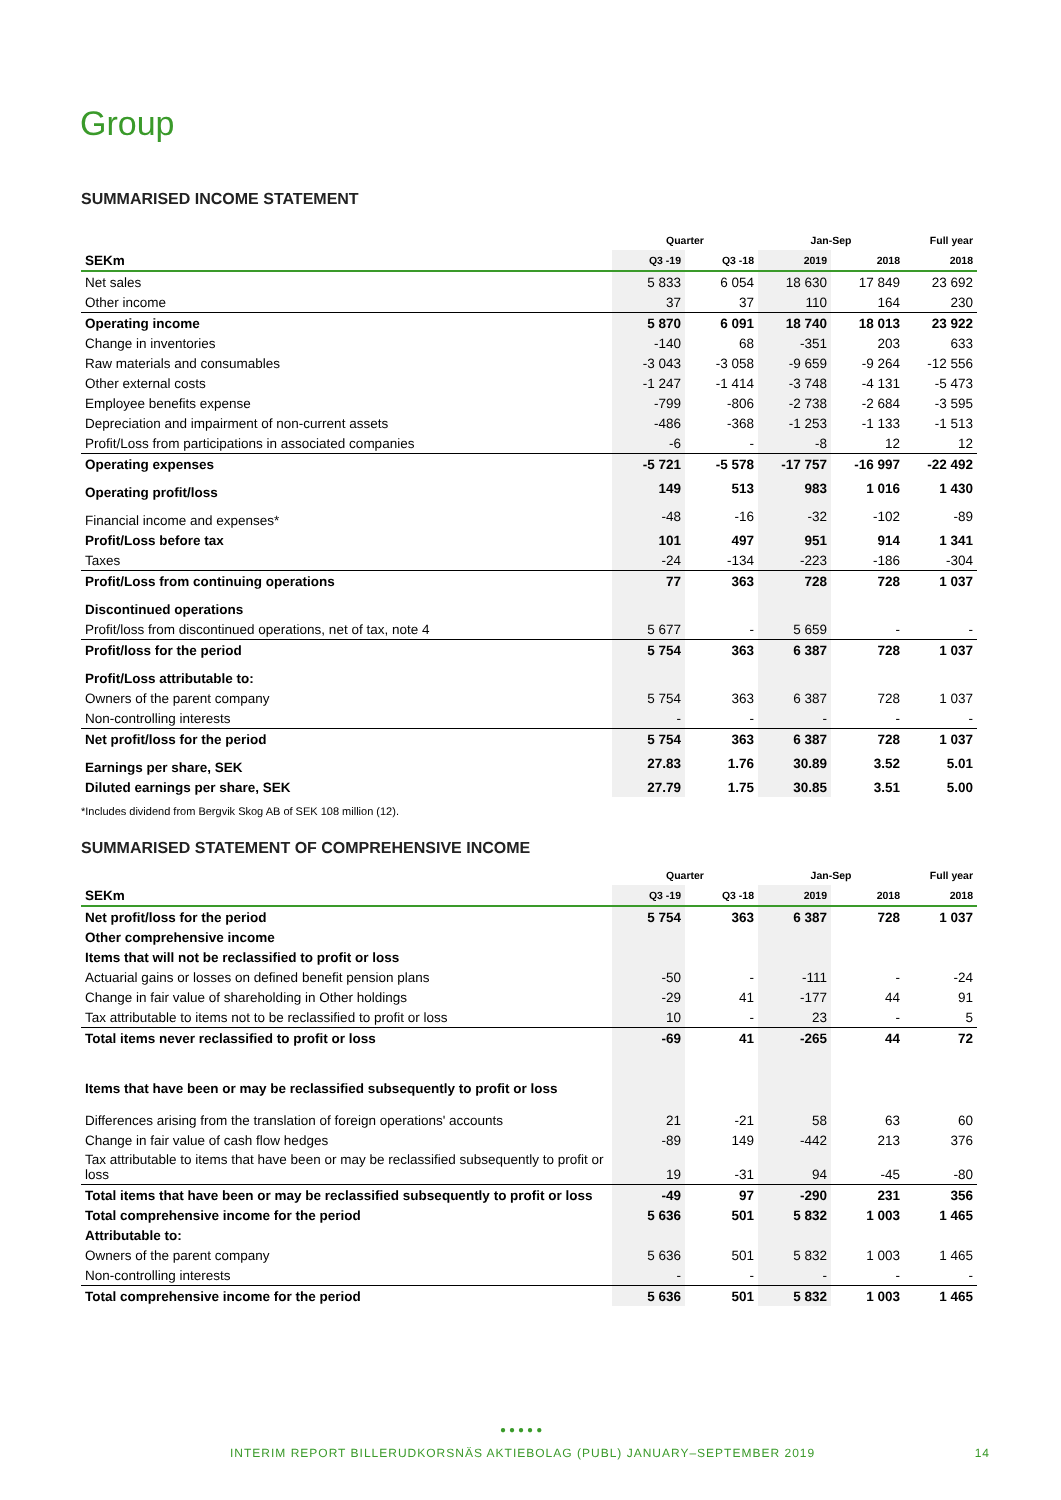Group
SUMMARISED INCOME STATEMENT
| | Quarter | | Jan-Sep | | Full year |
| SEKm | Q3 -19 | Q3 -18 | 2019 | 2018 | 2018 |
| Net sales | 5 833 | 6 054 | 18 630 | 17 849 | 23 692 |
| Other income | 37 | 37 | 110 | 164 | 230 |
| Operating income | 5 870 | 6 091 | 18 740 | 18 013 | 23 922 |
| Change in inventories | -140 | 68 | -351 | 203 | 633 |
| Raw materials and consumables | -3 043 | -3 058 | -9 659 | -9 264 | -12 556 |
| Other external costs | -1 247 | -1 414 | -3 748 | -4 131 | -5 473 |
| Employee benefits expense | -799 | -806 | -2 738 | -2 684 | -3 595 |
| Depreciation and impairment of non-current assets | -486 | -368 | -1 253 | -1 133 | -1 513 |
| Profit/Loss from participations in associated companies | -6 | - | -8 | 12 | 12 |
| Operating expenses | -5 721 | -5 578 | -17 757 | -16 997 | -22 492 |
| Operating profit/loss | 149 | 513 | 983 | 1 016 | 1 430 |
| Financial income and expenses* | -48 | -16 | -32 | -102 | -89 |
| Profit/Loss before tax | 101 | 497 | 951 | 914 | 1 341 |
| Taxes | -24 | -134 | -223 | -186 | -304 |
| Profit/Loss from continuing operations | 77 | 363 | 728 | 728 | 1 037 |
| Discontinued operations | | | | | |
| Profit/loss from discontinued operations, net of tax, note 4 | 5 677 | - | 5 659 | - | - |
| Profit/loss for the period | 5 754 | 363 | 6 387 | 728 | 1 037 |
| Profit/Loss attributable to: | | | | | |
| Owners of the parent company | 5 754 | 363 | 6 387 | 728 | 1 037 |
| Non-controlling interests | - | - | - | - | - |
| Net profit/loss for the period | 5 754 | 363 | 6 387 | 728 | 1 037 |
| Earnings per share, SEK | 27.83 | 1.76 | 30.89 | 3.52 | 5.01 |
| Diluted earnings per share, SEK | 27.79 | 1.75 | 30.85 | 3.51 | 5.00 |
*Includes dividend from Bergvik Skog AB of SEK 108 million (12).
SUMMARISED STATEMENT OF COMPREHENSIVE INCOME
| | Quarter | | Jan-Sep | | Full year |
| SEKm | Q3 -19 | Q3 -18 | 2019 | 2018 | 2018 |
| Net profit/loss for the period | 5 754 | 363 | 6 387 | 728 | 1 037 |
| Other comprehensive income | | | | | |
| Items that will not be reclassified to profit or loss | | | | | |
| Actuarial gains or losses on defined benefit pension plans | -50 | - | -111 | - | -24 |
| Change in fair value of shareholding in Other holdings | -29 | 41 | -177 | 44 | 91 |
| Tax attributable to items not to be reclassified to profit or loss | 10 | - | 23 | - | 5 |
| Total items never reclassified to profit or loss | -69 | 41 | -265 | 44 | 72 |
| Items that have been or may be reclassified subsequently to profit or loss | | | | | |
| Differences arising from the translation of foreign operations' accounts | 21 | -21 | 58 | 63 | 60 |
| Change in fair value of cash flow hedges | -89 | 149 | -442 | 213 | 376 |
| Tax attributable to items that have been or may be reclassified subsequently to profit or loss | 19 | -31 | 94 | -45 | -80 |
| Total items that have been or may be reclassified subsequently to profit or loss | -49 | 97 | -290 | 231 | 356 |
| Total comprehensive income for the period | 5 636 | 501 | 5 832 | 1 003 | 1 465 |
| Attributable to: | | | | | |
| Owners of the parent company | 5 636 | 501 | 5 832 | 1 003 | 1 465 |
| Non-controlling interests | - | - | - | - | - |
| Total comprehensive income for the period | 5 636 | 501 | 5 832 | 1 003 | 1 465 |
●●●●●
INTERIM REPORT BILLERUDKORSNÄS AKTIEBOLAG (PUBL) JANUARY–SEPTEMBER 2019 14